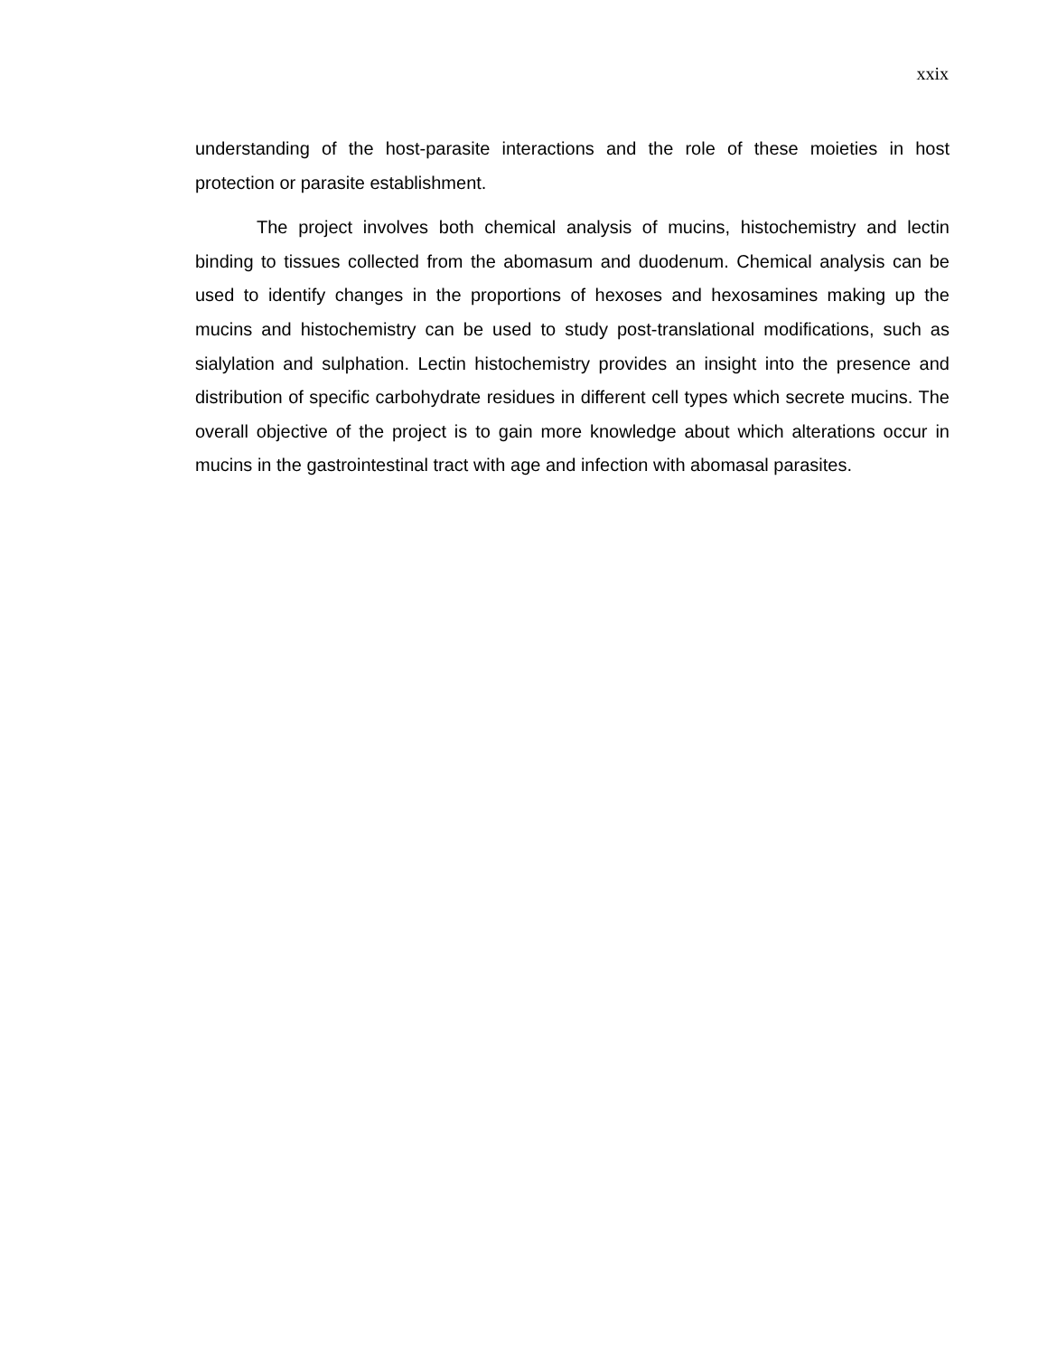xxix
understanding of the host-parasite interactions and the role of these moieties in host protection or parasite establishment.
The project involves both chemical analysis of mucins, histochemistry and lectin binding to tissues collected from the abomasum and duodenum. Chemical analysis can be used to identify changes in the proportions of hexoses and hexosamines making up the mucins and histochemistry can be used to study post-translational modifications, such as sialylation and sulphation. Lectin histochemistry provides an insight into the presence and distribution of specific carbohydrate residues in different cell types which secrete mucins. The overall objective of the project is to gain more knowledge about which alterations occur in mucins in the gastrointestinal tract with age and infection with abomasal parasites.